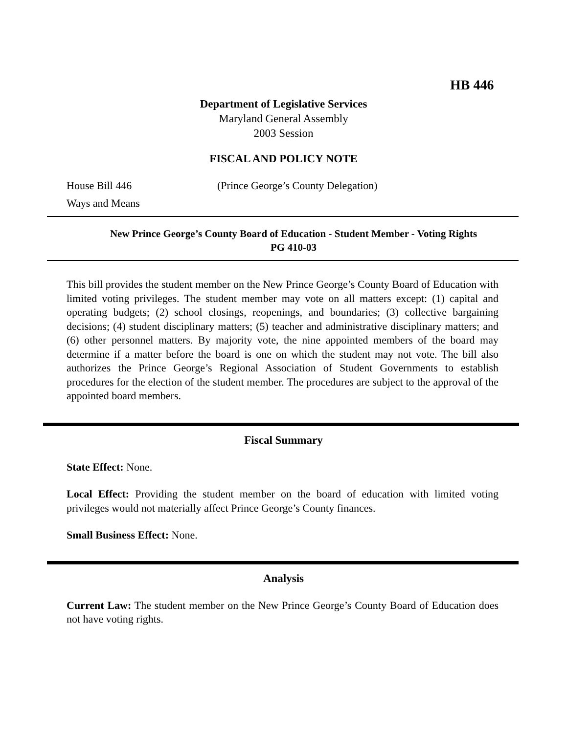HB 446
Department of Legislative Services
Maryland General Assembly
2003 Session
FISCAL AND POLICY NOTE
House Bill 446 (Prince George’s County Delegation)
Ways and Means
New Prince George’s County Board of Education - Student Member - Voting Rights
PG 410-03
This bill provides the student member on the New Prince George’s County Board of Education with limited voting privileges. The student member may vote on all matters except: (1) capital and operating budgets; (2) school closings, reopenings, and boundaries; (3) collective bargaining decisions; (4) student disciplinary matters; (5) teacher and administrative disciplinary matters; and (6) other personnel matters. By majority vote, the nine appointed members of the board may determine if a matter before the board is one on which the student may not vote. The bill also authorizes the Prince George’s Regional Association of Student Governments to establish procedures for the election of the student member. The procedures are subject to the approval of the appointed board members.
Fiscal Summary
State Effect: None.
Local Effect: Providing the student member on the board of education with limited voting privileges would not materially affect Prince George’s County finances.
Small Business Effect: None.
Analysis
Current Law: The student member on the New Prince George’s County Board of Education does not have voting rights.